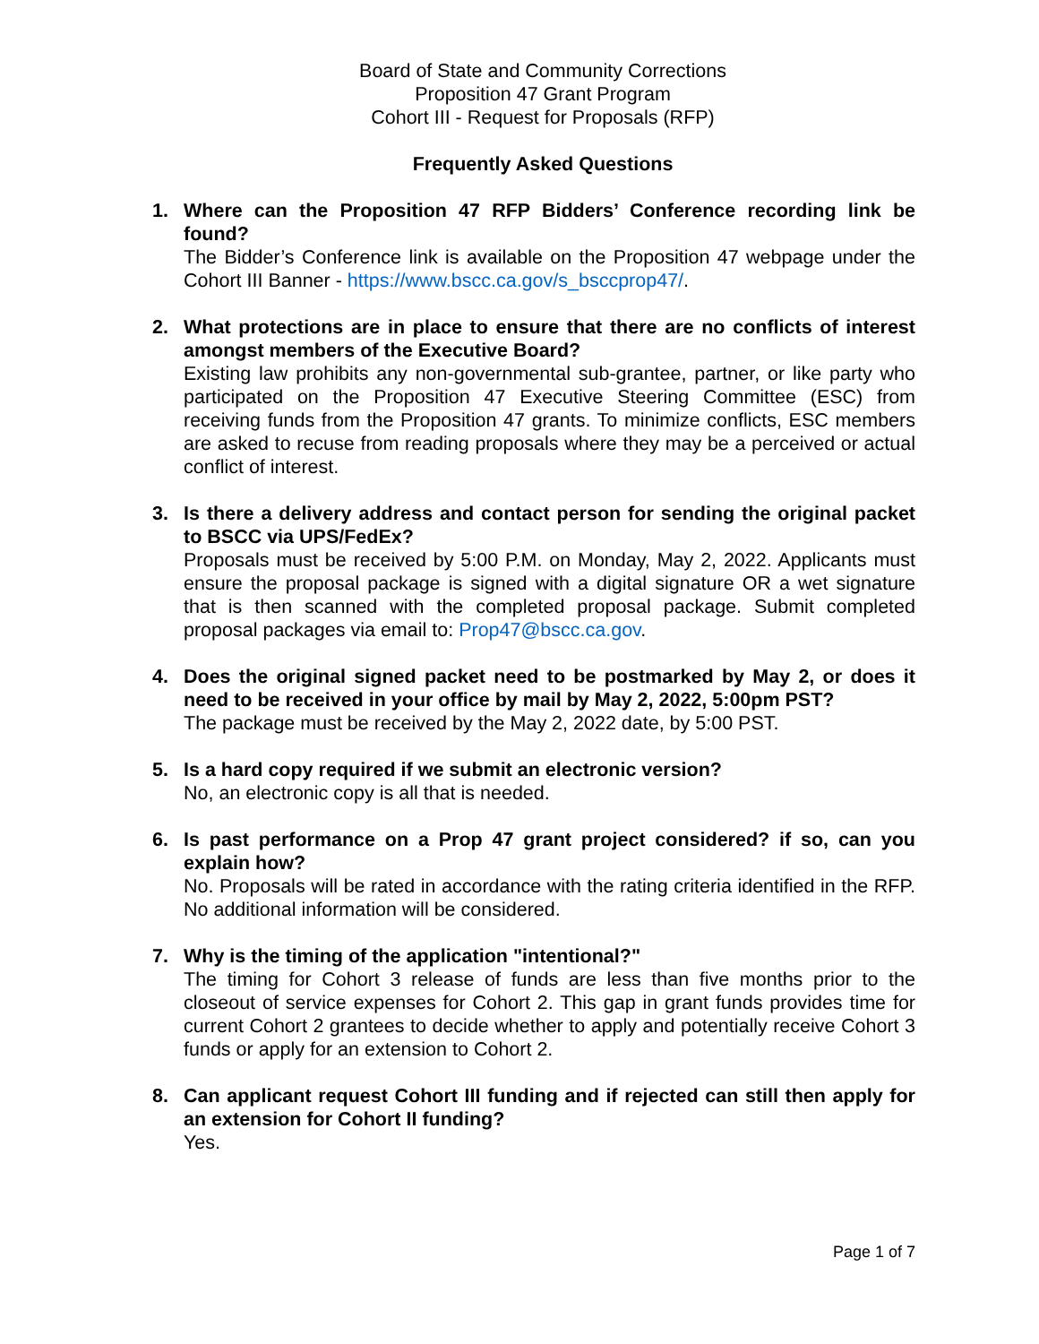Board of State and Community Corrections
Proposition 47 Grant Program
Cohort III - Request for Proposals (RFP)
Frequently Asked Questions
1. Where can the Proposition 47 RFP Bidders’ Conference recording link be found?
The Bidder’s Conference link is available on the Proposition 47 webpage under the Cohort III Banner - https://www.bscc.ca.gov/s_bsccprop47/.
2. What protections are in place to ensure that there are no conflicts of interest amongst members of the Executive Board?
Existing law prohibits any non-governmental sub-grantee, partner, or like party who participated on the Proposition 47 Executive Steering Committee (ESC) from receiving funds from the Proposition 47 grants. To minimize conflicts, ESC members are asked to recuse from reading proposals where they may be a perceived or actual conflict of interest.
3. Is there a delivery address and contact person for sending the original packet to BSCC via UPS/FedEx?
Proposals must be received by 5:00 P.M. on Monday, May 2, 2022. Applicants must ensure the proposal package is signed with a digital signature OR a wet signature that is then scanned with the completed proposal package. Submit completed proposal packages via email to: Prop47@bscc.ca.gov.
4. Does the original signed packet need to be postmarked by May 2, or does it need to be received in your office by mail by May 2, 2022, 5:00pm PST?
The package must be received by the May 2, 2022 date, by 5:00 PST.
5. Is a hard copy required if we submit an electronic version?
No, an electronic copy is all that is needed.
6. Is past performance on a Prop 47 grant project considered? if so, can you explain how?
No. Proposals will be rated in accordance with the rating criteria identified in the RFP. No additional information will be considered.
7. Why is the timing of the application "intentional?"
The timing for Cohort 3 release of funds are less than five months prior to the closeout of service expenses for Cohort 2. This gap in grant funds provides time for current Cohort 2 grantees to decide whether to apply and potentially receive Cohort 3 funds or apply for an extension to Cohort 2.
8. Can applicant request Cohort III funding and if rejected can still then apply for an extension for Cohort II funding?
Yes.
Page 1 of 7